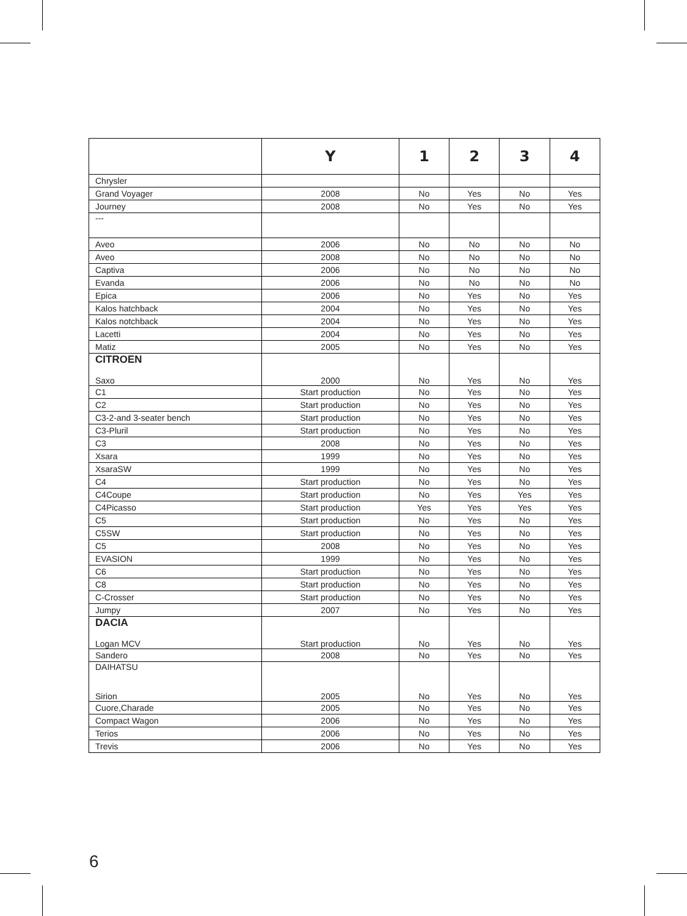| | Y | 1 | 2 | 3 | 4 |
| --- | --- | --- | --- | --- | --- |
| Chrysler | | | | | |
| Grand Voyager | 2008 | No | Yes | No | Yes |
| Journey | 2008 | No | Yes | No | Yes |
| --- | | | | | |
| Aveo | 2006 | No | No | No | No |
| Aveo | 2008 | No | No | No | No |
| Captiva | 2006 | No | No | No | No |
| Evanda | 2006 | No | No | No | No |
| Epica | 2006 | No | Yes | No | Yes |
| Kalos hatchback | 2004 | No | Yes | No | Yes |
| Kalos notchback | 2004 | No | Yes | No | Yes |
| Lacetti | 2004 | No | Yes | No | Yes |
| Matiz | 2005 | No | Yes | No | Yes |
| CITROEN Saxo | 2000 | No | Yes | No | Yes |
| C1 | Start production | No | Yes | No | Yes |
| C2 | Start production | No | Yes | No | Yes |
| C3-2-and 3-seater bench | Start production | No | Yes | No | Yes |
| C3-Pluril | Start production | No | Yes | No | Yes |
| C3 | 2008 | No | Yes | No | Yes |
| Xsara | 1999 | No | Yes | No | Yes |
| XsaraSW | 1999 | No | Yes | No | Yes |
| C4 | Start production | No | Yes | No | Yes |
| C4Coupe | Start production | No | Yes | Yes | Yes |
| C4Picasso | Start production | Yes | Yes | Yes | Yes |
| C5 | Start production | No | Yes | No | Yes |
| C5SW | Start production | No | Yes | No | Yes |
| C5 | 2008 | No | Yes | No | Yes |
| EVASION | 1999 | No | Yes | No | Yes |
| C6 | Start production | No | Yes | No | Yes |
| C8 | Start production | No | Yes | No | Yes |
| C-Crosser | Start production | No | Yes | No | Yes |
| Jumpy | 2007 | No | Yes | No | Yes |
| DACIA Logan MCV | Start production | No | Yes | No | Yes |
| Sandero | 2008 | No | Yes | No | Yes |
| DAIHATSU Sirion | 2005 | No | Yes | No | Yes |
| Cuore,Charade | 2005 | No | Yes | No | Yes |
| Compact Wagon | 2006 | No | Yes | No | Yes |
| Terios | 2006 | No | Yes | No | Yes |
| Trevis | 2006 | No | Yes | No | Yes |
6